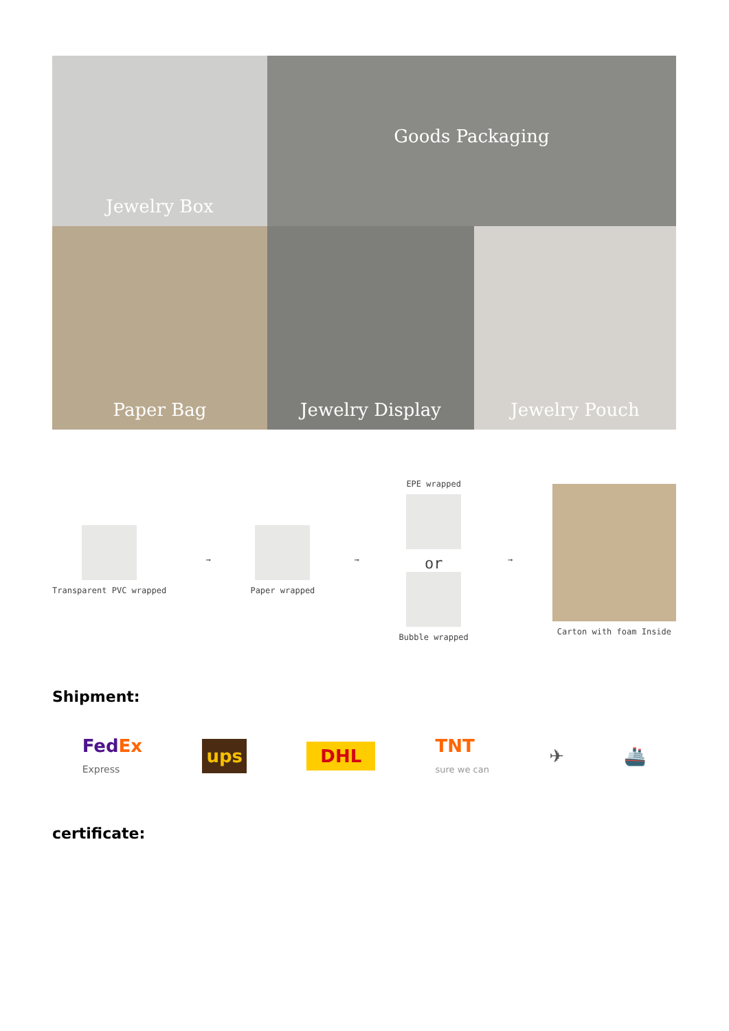Jewelry Box
Goods Packaging
Paper Bag
Jewelry Display
Jewelry Pouch
Transparent PVC wrapped ➞ Paper wrapped ➞
EPE wrapped
or
Bubble wrapped
➞ Carton with foam Inside
Shipment:
FedEx
Express ups DHL TNT
sure we can ✈ 🚢
certificate: